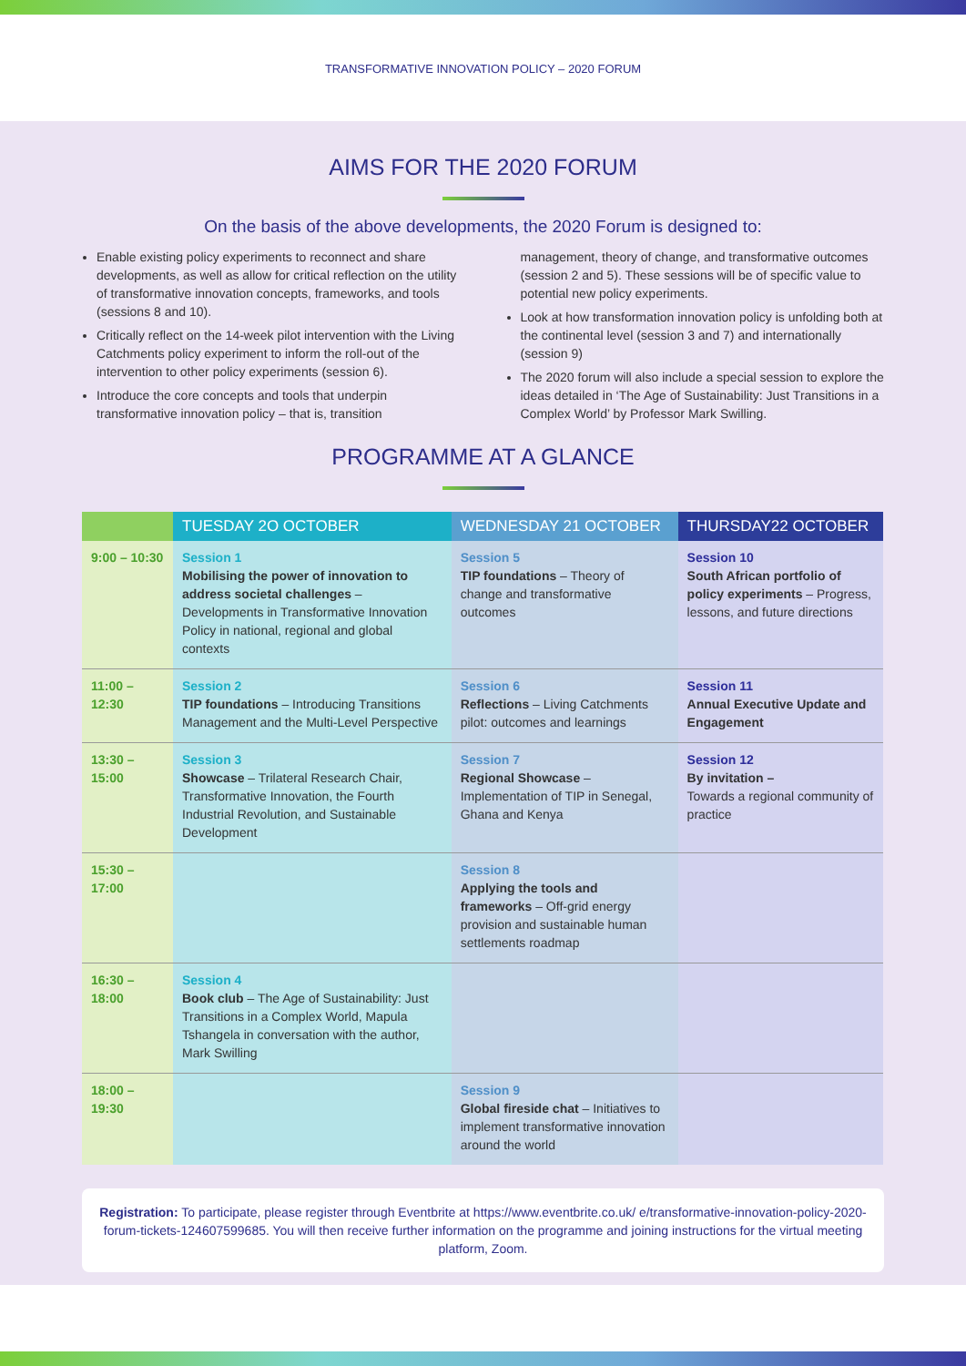TRANSFORMATIVE INNOVATION POLICY – 2020 FORUM
AIMS FOR THE 2020 FORUM
On the basis of the above developments, the 2020 Forum is designed to:
Enable existing policy experiments to reconnect and share developments, as well as allow for critical reflection on the utility of transformative innovation concepts, frameworks, and tools (sessions 8 and 10).
Critically reflect on the 14-week pilot intervention with the Living Catchments policy experiment to inform the roll-out of the intervention to other policy experiments (session 6).
Introduce the core concepts and tools that underpin transformative innovation policy – that is, transition management, theory of change, and transformative outcomes (session 2 and 5). These sessions will be of specific value to potential new policy experiments.
Look at how transformation innovation policy is unfolding both at the continental level (session 3 and 7) and internationally (session 9)
The 2020 forum will also include a special session to explore the ideas detailed in ‘The Age of Sustainability: Just Transitions in a Complex World’ by Professor Mark Swilling.
PROGRAMME AT A GLANCE
| | TUESDAY 2O OCTOBER | WEDNESDAY 21 OCTOBER | THURSDAY22 OCTOBER |
| --- | --- | --- | --- |
| 9:00 – 10:30 | Session 1 Mobilising the power of innovation to address societal challenges – Developments in Transformative Innovation Policy in national, regional and global contexts | Session 5 TIP foundations – Theory of change and transformative outcomes | Session 10 South African portfolio of policy experiments – Progress, lessons, and future directions |
| 11:00 – 12:30 | Session 2 TIP foundations – Introducing Transitions Management and the Multi-Level Perspective | Session 6 Reflections – Living Catchments pilot: outcomes and learnings | Session 11 Annual Executive Update and Engagement |
| 13:30 – 15:00 | Session 3 Showcase – Trilateral Research Chair, Transformative Innovation, the Fourth Industrial Revolution, and Sustainable Development | Session 7 Regional Showcase – Implementation of TIP in Senegal, Ghana and Kenya | Session 12 By invitation – Towards a regional community of practice |
| 15:30 – 17:00 | | Session 8 Applying the tools and frameworks – Off-grid energy provision and sustainable human settlements roadmap | |
| 16:30 – 18:00 | Session 4 Book club – The Age of Sustainability: Just Transitions in a Complex World, Mapula Tshangela in conversation with the author, Mark Swilling | | |
| 18:00 – 19:30 | | Session 9 Global fireside chat – Initiatives to implement transformative innovation around the world | |
Registration: To participate, please register through Eventbrite at https://www.eventbrite.co.uk/ e/transformative-innovation-policy-2020-forum-tickets-124607599685. You will then receive further information on the programme and joining instructions for the virtual meeting platform, Zoom.